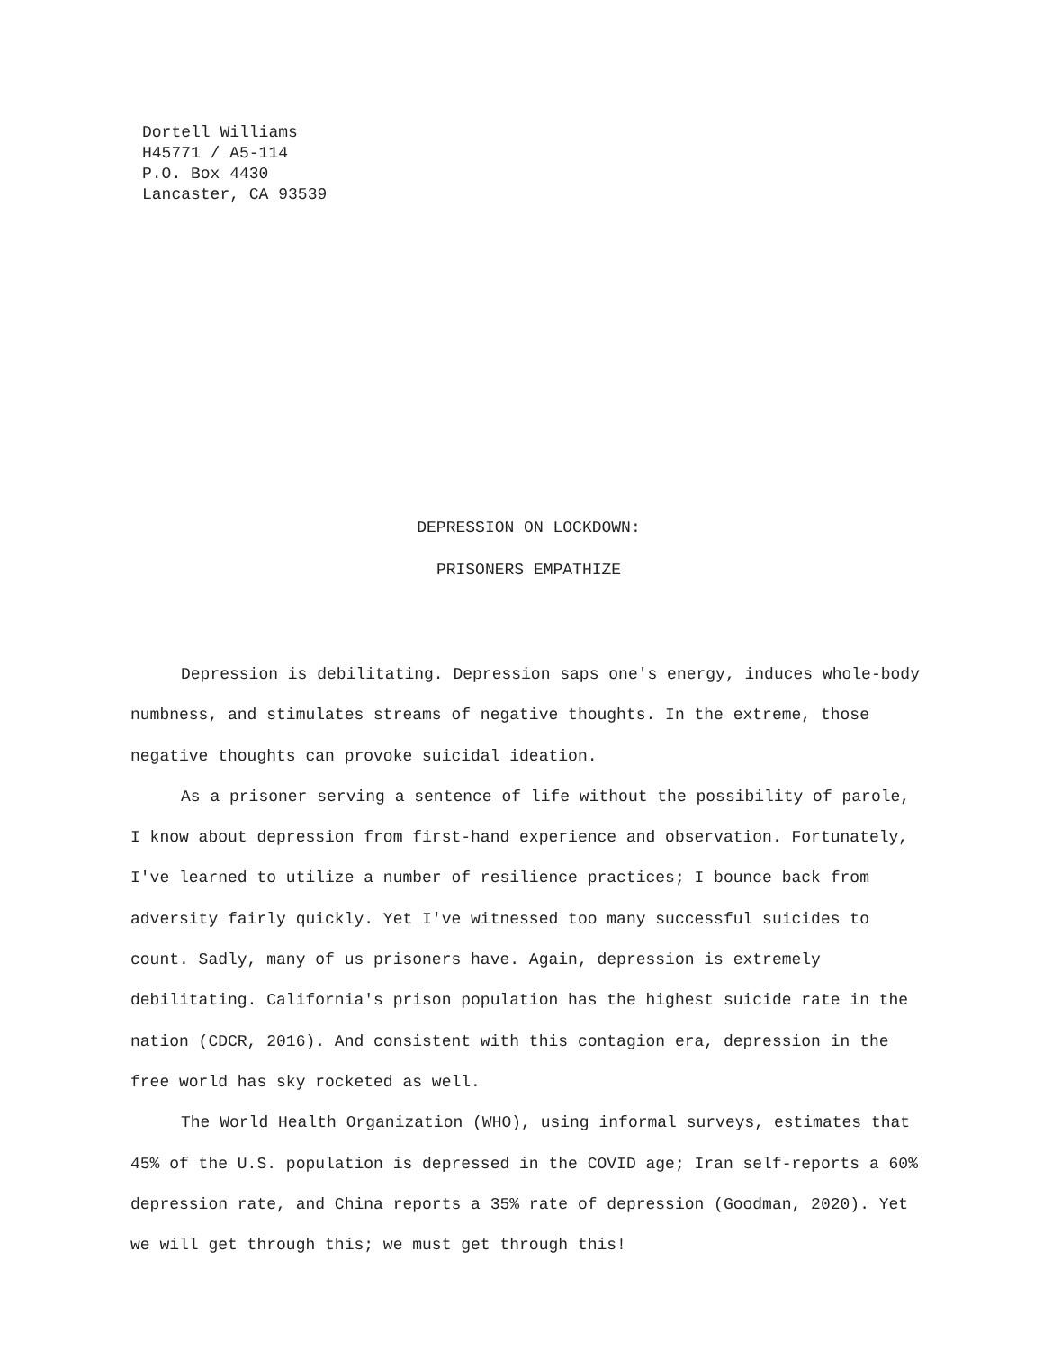Dortell Williams
H45771 / A5-114
P.O. Box 4430
Lancaster, CA 93539
DEPRESSION ON LOCKDOWN:
PRISONERS EMPATHIZE
Depression is debilitating. Depression saps one's energy, induces whole-body numbness, and stimulates streams of negative thoughts. In the extreme, those negative thoughts can provoke suicidal ideation.
As a prisoner serving a sentence of life without the possibility of parole, I know about depression from first-hand experience and observation. Fortunately, I've learned to utilize a number of resilience practices; I bounce back from adversity fairly quickly. Yet I've witnessed too many successful suicides to count. Sadly, many of us prisoners have. Again, depression is extremely debilitating. California's prison population has the highest suicide rate in the nation (CDCR, 2016). And consistent with this contagion era, depression in the free world has sky rocketed as well.
The World Health Organization (WHO), using informal surveys, estimates that 45% of the U.S. population is depressed in the COVID age; Iran self-reports a 60% depression rate, and China reports a 35% rate of depression (Goodman, 2020). Yet we will get through this; we must get through this!